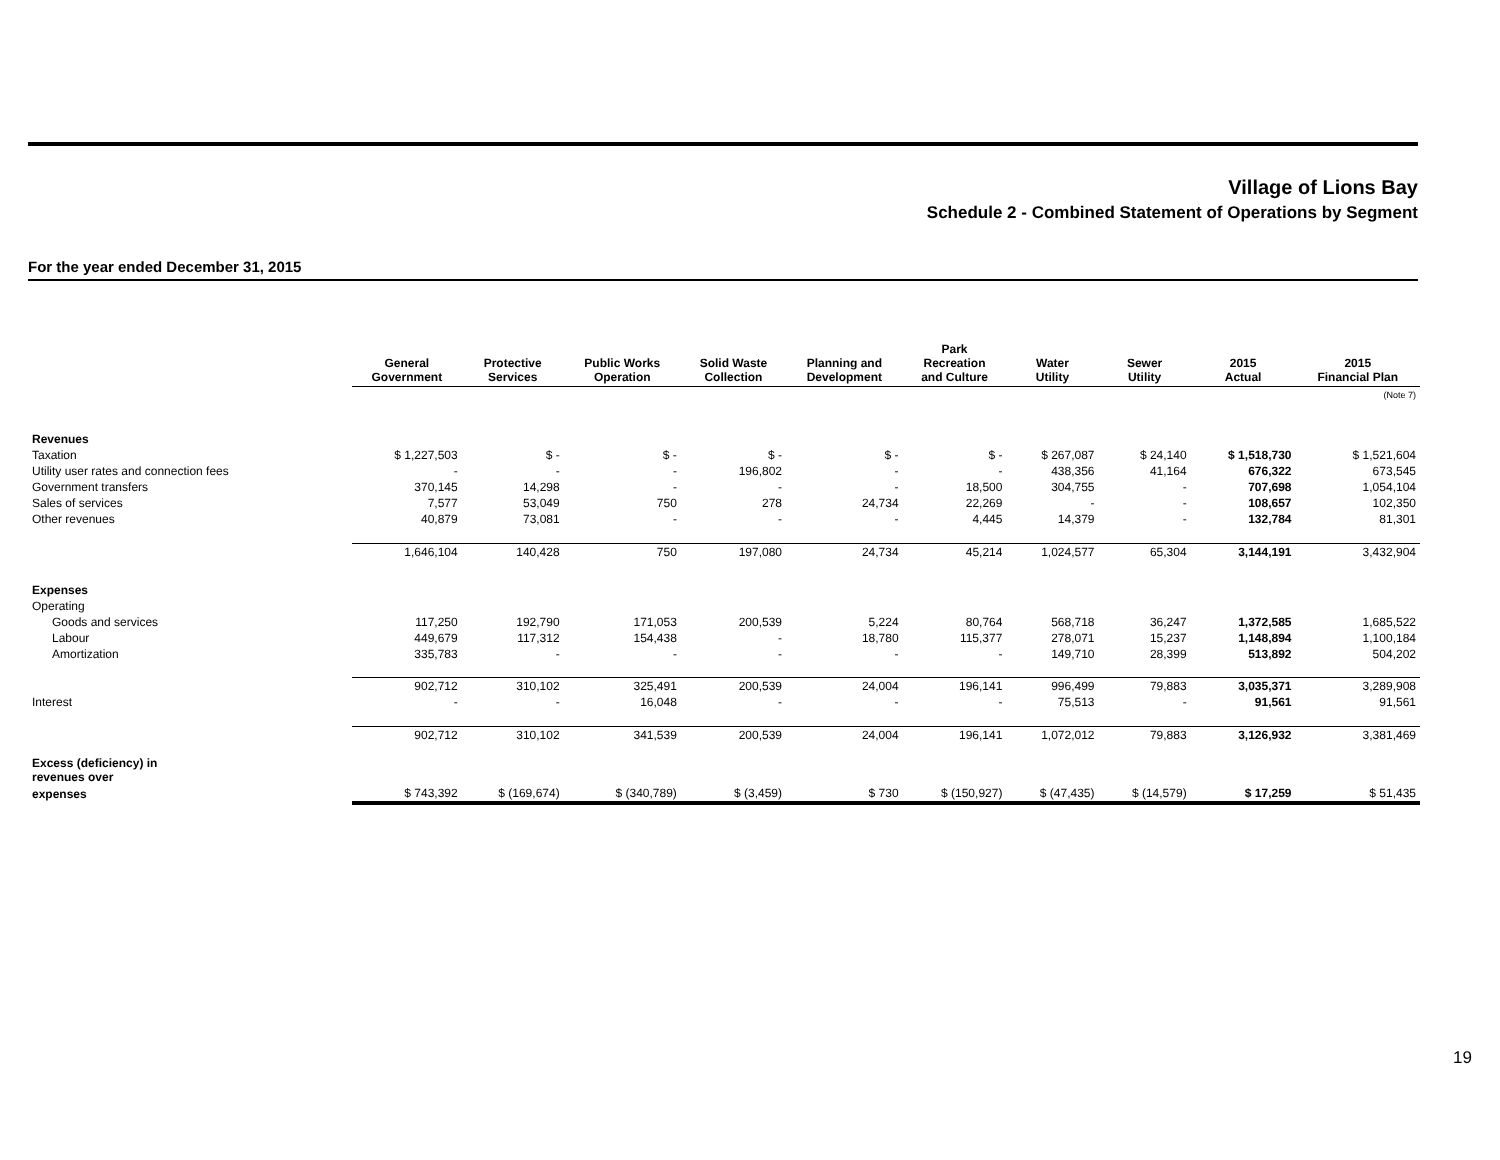Village of Lions Bay
Schedule 2 - Combined Statement of Operations by Segment
For the year ended December 31, 2015
| | General Government | Protective Services | Public Works Operation | Solid Waste Collection | Planning and Development | Park Recreation and Culture | Water Utility | Sewer Utility | 2015 Actual | 2015 Financial Plan |
| --- | --- | --- | --- | --- | --- | --- | --- | --- | --- | --- |
| | | | | | | | | | | (Note 7) |
| Revenues | | | | | | | | | | |
| Taxation | $ 1,227,503 | $ - | $ - | $ - | $ - | $ - | $ 267,087 | $ 24,140 | $ 1,518,730 | $ 1,521,604 |
| Utility user rates and connection fees | - | - | - | 196,802 | - | - | 438,356 | 41,164 | 676,322 | 673,545 |
| Government transfers | 370,145 | 14,298 | - | - | - | 18,500 | 304,755 | - | 707,698 | 1,054,104 |
| Sales of services | 7,577 | 53,049 | 750 | 278 | 24,734 | 22,269 | - | - | 108,657 | 102,350 |
| Other revenues | 40,879 | 73,081 | - | - | - | 4,445 | 14,379 | - | 132,784 | 81,301 |
| | 1,646,104 | 140,428 | 750 | 197,080 | 24,734 | 45,214 | 1,024,577 | 65,304 | 3,144,191 | 3,432,904 |
| Expenses | | | | | | | | | | |
| Operating | | | | | | | | | | |
| Goods and services | 117,250 | 192,790 | 171,053 | 200,539 | 5,224 | 80,764 | 568,718 | 36,247 | 1,372,585 | 1,685,522 |
| Labour | 449,679 | 117,312 | 154,438 | - | 18,780 | 115,377 | 278,071 | 15,237 | 1,148,894 | 1,100,184 |
| Amortization | 335,783 | - | - | - | - | - | 149,710 | 28,399 | 513,892 | 504,202 |
| | 902,712 | 310,102 | 325,491 | 200,539 | 24,004 | 196,141 | 996,499 | 79,883 | 3,035,371 | 3,289,908 |
| Interest | - | - | 16,048 | - | - | - | 75,513 | - | 91,561 | 91,561 |
| | 902,712 | 310,102 | 341,539 | 200,539 | 24,004 | 196,141 | 1,072,012 | 79,883 | 3,126,932 | 3,381,469 |
| Excess (deficiency) in revenues over | | | | | | | | | | |
| expenses | $ 743,392 | $ (169,674) | $ (340,789) | $ (3,459) | $ 730 | $ (150,927) | $ (47,435) | $ (14,579) | $ 17,259 | $ 51,435 |
19